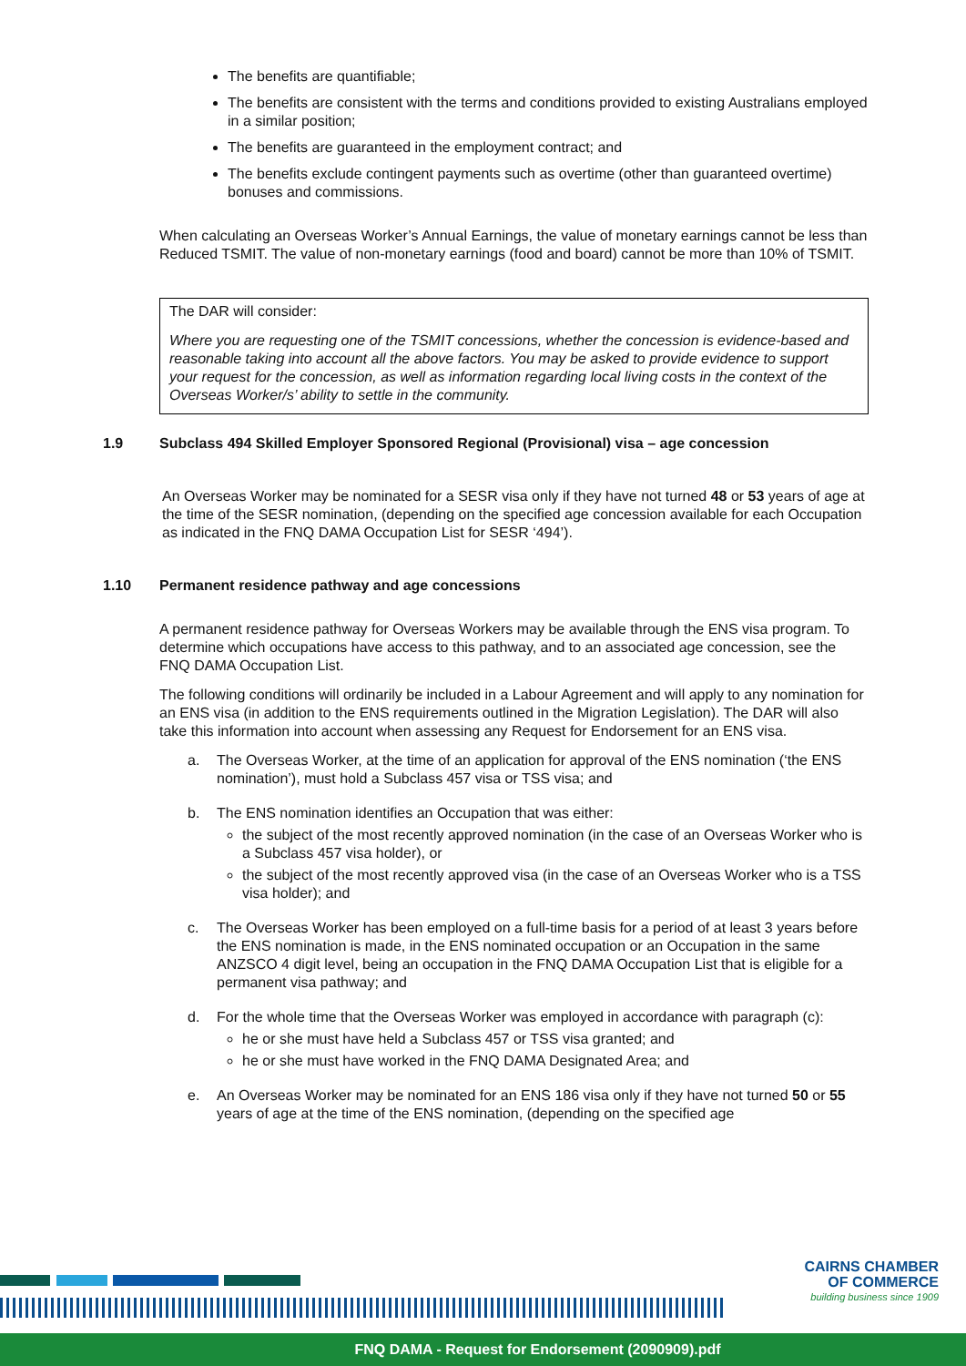The benefits are quantifiable;
The benefits are consistent with the terms and conditions provided to existing Australians employed in a similar position;
The benefits are guaranteed in the employment contract; and
The benefits exclude contingent payments such as overtime (other than guaranteed overtime) bonuses and commissions.
When calculating an Overseas Worker’s Annual Earnings, the value of monetary earnings cannot be less than Reduced TSMIT. The value of non-monetary earnings (food and board) cannot be more than 10% of TSMIT.
The DAR will consider:
Where you are requesting one of the TSMIT concessions, whether the concession is evidence-based and reasonable taking into account all the above factors. You may be asked to provide evidence to support your request for the concession, as well as information regarding local living costs in the context of the Overseas Worker/s’ ability to settle in the community.
1.9 Subclass 494 Skilled Employer Sponsored Regional (Provisional) visa – age concession
An Overseas Worker may be nominated for a SESR visa only if they have not turned 48 or 53 years of age at the time of the SESR nomination, (depending on the specified age concession available for each Occupation as indicated in the FNQ DAMA Occupation List for SESR ‘494’).
1.10 Permanent residence pathway and age concessions
A permanent residence pathway for Overseas Workers may be available through the ENS visa program. To determine which occupations have access to this pathway, and to an associated age concession, see the FNQ DAMA Occupation List.
The following conditions will ordinarily be included in a Labour Agreement and will apply to any nomination for an ENS visa (in addition to the ENS requirements outlined in the Migration Legislation). The DAR will also take this information into account when assessing any Request for Endorsement for an ENS visa.
a. The Overseas Worker, at the time of an application for approval of the ENS nomination (‘the ENS nomination’), must hold a Subclass 457 visa or TSS visa; and
b. The ENS nomination identifies an Occupation that was either:
the subject of the most recently approved nomination (in the case of an Overseas Worker who is a Subclass 457 visa holder), or
the subject of the most recently approved visa (in the case of an Overseas Worker who is a TSS visa holder); and
c. The Overseas Worker has been employed on a full-time basis for a period of at least 3 years before the ENS nomination is made, in the ENS nominated occupation or an Occupation in the same ANZSCO 4 digit level, being an occupation in the FNQ DAMA Occupation List that is eligible for a permanent visa pathway; and
d. For the whole time that the Overseas Worker was employed in accordance with paragraph (c):
he or she must have held a Subclass 457 or TSS visa granted; and
he or she must have worked in the FNQ DAMA Designated Area; and
e. An Overseas Worker may be nominated for an ENS 186 visa only if they have not turned 50 or 55 years of age at the time of the ENS nomination, (depending on the specified age
CAIRNS CHAMBER
OF COMMERCE
building business since 1909
FNQ DAMA - Request for Endorsement (2090909).pdf